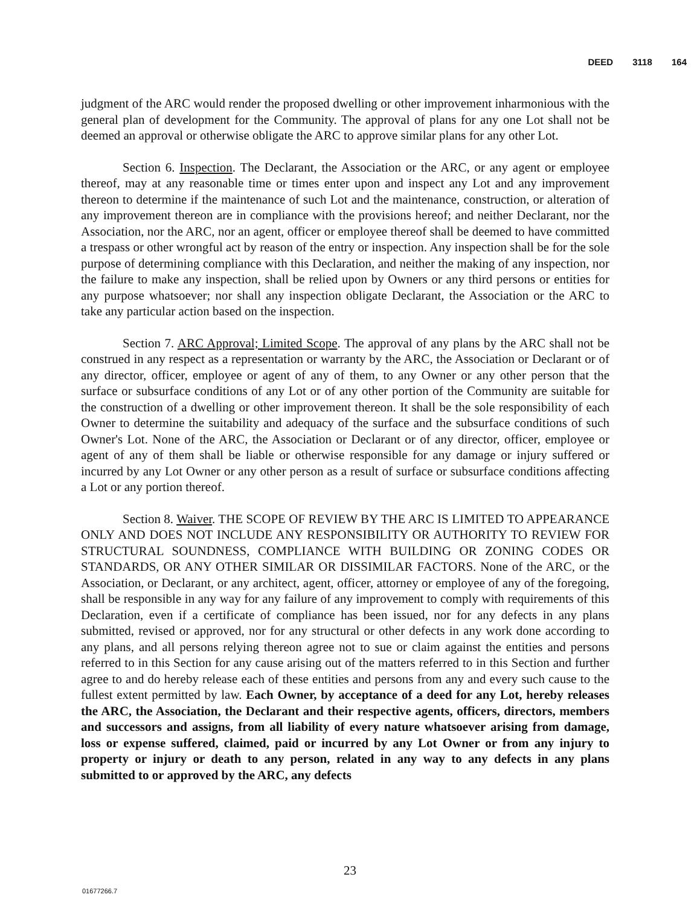DEED 3118 164
judgment of the ARC would render the proposed dwelling or other improvement inharmonious with the general plan of development for the Community. The approval of plans for any one Lot shall not be deemed an approval or otherwise obligate the ARC to approve similar plans for any other Lot.
Section 6. Inspection. The Declarant, the Association or the ARC, or any agent or employee thereof, may at any reasonable time or times enter upon and inspect any Lot and any improvement thereon to determine if the maintenance of such Lot and the maintenance, construction, or alteration of any improvement thereon are in compliance with the provisions hereof; and neither Declarant, nor the Association, nor the ARC, nor an agent, officer or employee thereof shall be deemed to have committed a trespass or other wrongful act by reason of the entry or inspection. Any inspection shall be for the sole purpose of determining compliance with this Declaration, and neither the making of any inspection, nor the failure to make any inspection, shall be relied upon by Owners or any third persons or entities for any purpose whatsoever; nor shall any inspection obligate Declarant, the Association or the ARC to take any particular action based on the inspection.
Section 7. ARC Approval; Limited Scope. The approval of any plans by the ARC shall not be construed in any respect as a representation or warranty by the ARC, the Association or Declarant or of any director, officer, employee or agent of any of them, to any Owner or any other person that the surface or subsurface conditions of any Lot or of any other portion of the Community are suitable for the construction of a dwelling or other improvement thereon. It shall be the sole responsibility of each Owner to determine the suitability and adequacy of the surface and the subsurface conditions of such Owner's Lot. None of the ARC, the Association or Declarant or of any director, officer, employee or agent of any of them shall be liable or otherwise responsible for any damage or injury suffered or incurred by any Lot Owner or any other person as a result of surface or subsurface conditions affecting a Lot or any portion thereof.
Section 8. Waiver. THE SCOPE OF REVIEW BY THE ARC IS LIMITED TO APPEARANCE ONLY AND DOES NOT INCLUDE ANY RESPONSIBILITY OR AUTHORITY TO REVIEW FOR STRUCTURAL SOUNDNESS, COMPLIANCE WITH BUILDING OR ZONING CODES OR STANDARDS, OR ANY OTHER SIMILAR OR DISSIMILAR FACTORS. None of the ARC, or the Association, or Declarant, or any architect, agent, officer, attorney or employee of any of the foregoing, shall be responsible in any way for any failure of any improvement to comply with requirements of this Declaration, even if a certificate of compliance has been issued, nor for any defects in any plans submitted, revised or approved, nor for any structural or other defects in any work done according to any plans, and all persons relying thereon agree not to sue or claim against the entities and persons referred to in this Section for any cause arising out of the matters referred to in this Section and further agree to and do hereby release each of these entities and persons from any and every such cause to the fullest extent permitted by law. Each Owner, by acceptance of a deed for any Lot, hereby releases the ARC, the Association, the Declarant and their respective agents, officers, directors, members and successors and assigns, from all liability of every nature whatsoever arising from damage, loss or expense suffered, claimed, paid or incurred by any Lot Owner or from any injury to property or injury or death to any person, related in any way to any defects in any plans submitted to or approved by the ARC, any defects
23
01677266.7